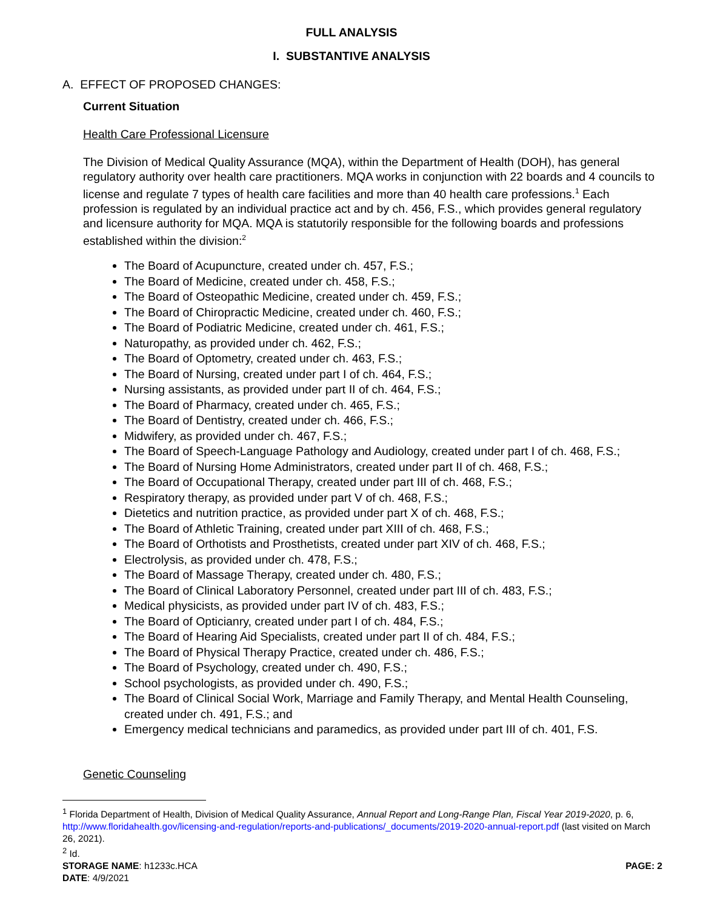FULL ANALYSIS
I. SUBSTANTIVE ANALYSIS
A. EFFECT OF PROPOSED CHANGES:
Current Situation
Health Care Professional Licensure
The Division of Medical Quality Assurance (MQA), within the Department of Health (DOH), has general regulatory authority over health care practitioners. MQA works in conjunction with 22 boards and 4 councils to license and regulate 7 types of health care facilities and more than 40 health care professions.<sup>1</sup> Each profession is regulated by an individual practice act and by ch. 456, F.S., which provides general regulatory and licensure authority for MQA. MQA is statutorily responsible for the following boards and professions established within the division:<sup>2</sup>
The Board of Acupuncture, created under ch. 457, F.S.;
The Board of Medicine, created under ch. 458, F.S.;
The Board of Osteopathic Medicine, created under ch. 459, F.S.;
The Board of Chiropractic Medicine, created under ch. 460, F.S.;
The Board of Podiatric Medicine, created under ch. 461, F.S.;
Naturopathy, as provided under ch. 462, F.S.;
The Board of Optometry, created under ch. 463, F.S.;
The Board of Nursing, created under part I of ch. 464, F.S.;
Nursing assistants, as provided under part II of ch. 464, F.S.;
The Board of Pharmacy, created under ch. 465, F.S.;
The Board of Dentistry, created under ch. 466, F.S.;
Midwifery, as provided under ch. 467, F.S.;
The Board of Speech-Language Pathology and Audiology, created under part I of ch. 468, F.S.;
The Board of Nursing Home Administrators, created under part II of ch. 468, F.S.;
The Board of Occupational Therapy, created under part III of ch. 468, F.S.;
Respiratory therapy, as provided under part V of ch. 468, F.S.;
Dietetics and nutrition practice, as provided under part X of ch. 468, F.S.;
The Board of Athletic Training, created under part XIII of ch. 468, F.S.;
The Board of Orthotists and Prosthetists, created under part XIV of ch. 468, F.S.;
Electrolysis, as provided under ch. 478, F.S.;
The Board of Massage Therapy, created under ch. 480, F.S.;
The Board of Clinical Laboratory Personnel, created under part III of ch. 483, F.S.;
Medical physicists, as provided under part IV of ch. 483, F.S.;
The Board of Opticianry, created under part I of ch. 484, F.S.;
The Board of Hearing Aid Specialists, created under part II of ch. 484, F.S.;
The Board of Physical Therapy Practice, created under ch. 486, F.S.;
The Board of Psychology, created under ch. 490, F.S.;
School psychologists, as provided under ch. 490, F.S.;
The Board of Clinical Social Work, Marriage and Family Therapy, and Mental Health Counseling, created under ch. 491, F.S.; and
Emergency medical technicians and paramedics, as provided under part III of ch. 401, F.S.
Genetic Counseling
<sup>1</sup> Florida Department of Health, Division of Medical Quality Assurance, Annual Report and Long-Range Plan, Fiscal Year 2019-2020, p. 6, http://www.floridahealth.gov/licensing-and-regulation/reports-and-publications/_documents/2019-2020-annual-report.pdf (last visited on March 26, 2021).
<sup>2</sup> Id.
STORAGE NAME: h1233c.HCA PAGE: 2
DATE: 4/9/2021